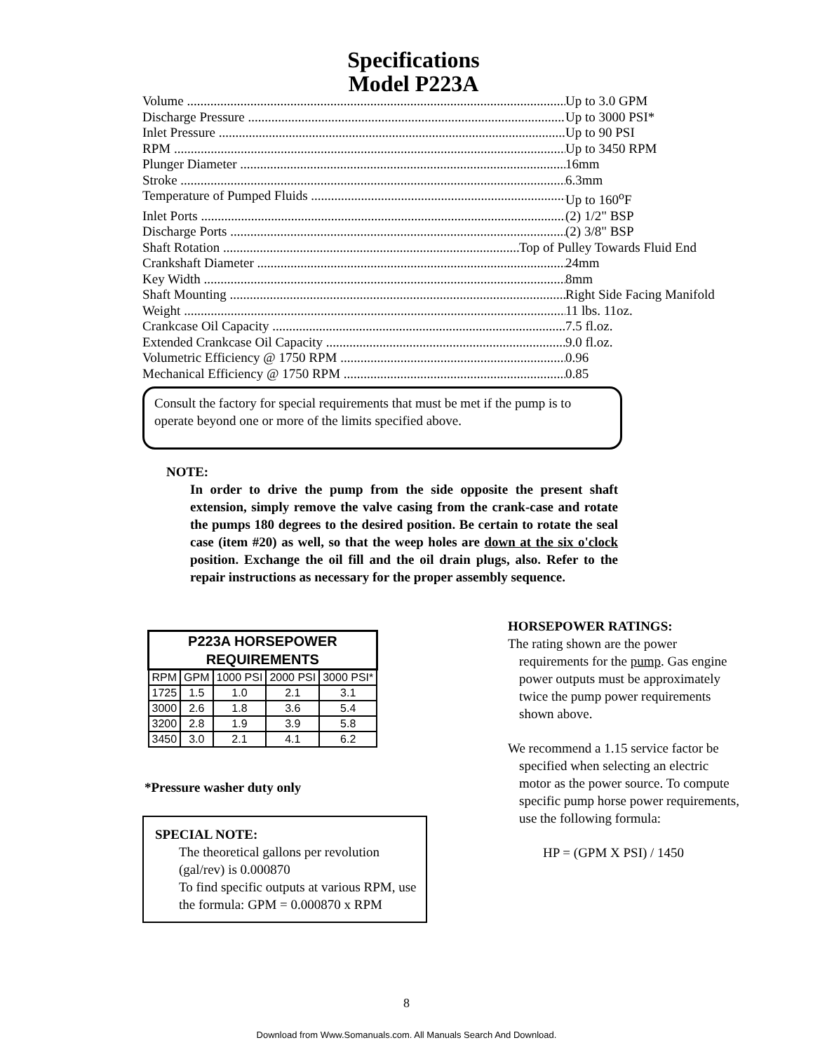Specifications
Model P223A
Volume Up to 3.0 GPM
Discharge Pressure Up to 3000 PSI*
Inlet Pressure Up to 90 PSI
RPM Up to 3450 RPM
Plunger Diameter 16mm
Stroke 6.3mm
Temperature of Pumped Fluids Up to 160<sup>o</sup>F
Inlet Ports (2) 1/2" BSP
Discharge Ports (2) 3/8" BSP
Shaft Rotation Top of Pulley Towards Fluid End
Crankshaft Diameter 24mm
Key Width 8mm
Shaft Mounting Right Side Facing Manifold
Weight 11 lbs. 11oz.
Crankcase Oil Capacity 7.5 fl.oz.
Extended Crankcase Oil Capacity 9.0 fl.oz.
Volumetric Efficiency @ 1750 RPM 0.96
Mechanical Efficiency @ 1750 RPM 0.85
Consult the factory for special requirements that must be met if the pump is to operate beyond one or more of the limits specified above.
NOTE:
In order to drive the pump from the side opposite the present shaft extension, simply remove the valve casing from the crank-case and rotate the pumps 180 degrees to the desired position. Be certain to rotate the seal case (item #20) as well, so that the weep holes are down at the six o'clock position. Exchange the oil fill and the oil drain plugs, also. Refer to the repair instructions as necessary for the proper assembly sequence.
| P223A HORSEPOWER REQUIREMENTS | | | | |
| --- | --- | --- | --- | --- |
| RPM | GPM | 1000 PSI | 2000 PSI | 3000 PSI* |
| 1725 | 1.5 | 1.0 | 2.1 | 3.1 |
| 3000 | 2.6 | 1.8 | 3.6 | 5.4 |
| 3200 | 2.8 | 1.9 | 3.9 | 5.8 |
| 3450 | 3.0 | 2.1 | 4.1 | 6.2 |
*Pressure washer duty only
SPECIAL NOTE:
The theoretical gallons per revolution (gal/rev) is 0.000870
To find specific outputs at various RPM, use the formula: GPM = 0.000870 x RPM
HORSEPOWER RATINGS:
The rating shown are the power requirements for the pump. Gas engine power outputs must be approximately twice the pump power requirements shown above.
We recommend a 1.15 service factor be specified when selecting an electric motor as the power source. To compute specific pump horse power requirements, use the following formula:
HP = (GPM X PSI) / 1450
8
Download from Www.Somanuals.com. All Manuals Search And Download.